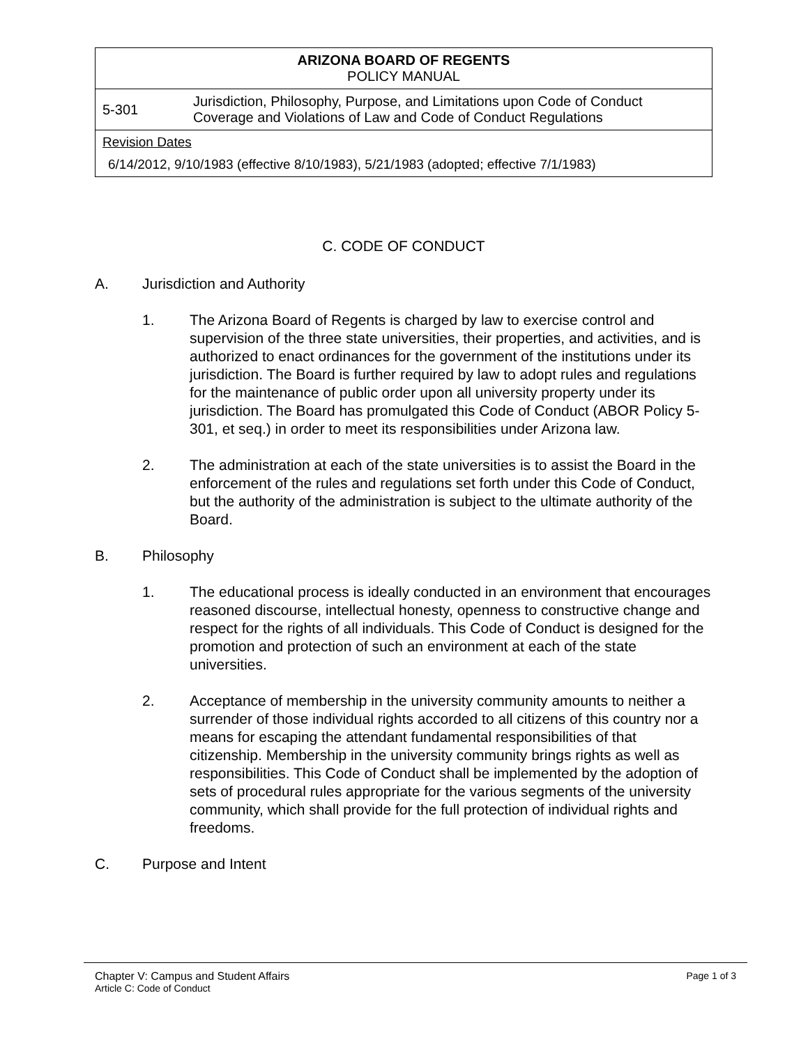| ARIZONA BOARD OF REGENTS POLICY MANUAL | |
| 5-301 | Jurisdiction, Philosophy, Purpose, and Limitations upon Code of Conduct Coverage and Violations of Law and Code of Conduct Regulations |
| Revision Dates 6/14/2012, 9/10/1983 (effective 8/10/1983), 5/21/1983 (adopted; effective 7/1/1983) | |
C. CODE OF CONDUCT
A. Jurisdiction and Authority
1. The Arizona Board of Regents is charged by law to exercise control and supervision of the three state universities, their properties, and activities, and is authorized to enact ordinances for the government of the institutions under its jurisdiction. The Board is further required by law to adopt rules and regulations for the maintenance of public order upon all university property under its jurisdiction. The Board has promulgated this Code of Conduct (ABOR Policy 5-301, et seq.) in order to meet its responsibilities under Arizona law.
2. The administration at each of the state universities is to assist the Board in the enforcement of the rules and regulations set forth under this Code of Conduct, but the authority of the administration is subject to the ultimate authority of the Board.
B. Philosophy
1. The educational process is ideally conducted in an environment that encourages reasoned discourse, intellectual honesty, openness to constructive change and respect for the rights of all individuals. This Code of Conduct is designed for the promotion and protection of such an environment at each of the state universities.
2. Acceptance of membership in the university community amounts to neither a surrender of those individual rights accorded to all citizens of this country nor a means for escaping the attendant fundamental responsibilities of that citizenship. Membership in the university community brings rights as well as responsibilities. This Code of Conduct shall be implemented by the adoption of sets of procedural rules appropriate for the various segments of the university community, which shall provide for the full protection of individual rights and freedoms.
C. Purpose and Intent
Chapter V: Campus and Student Affairs Page 1 of 3
Article C: Code of Conduct